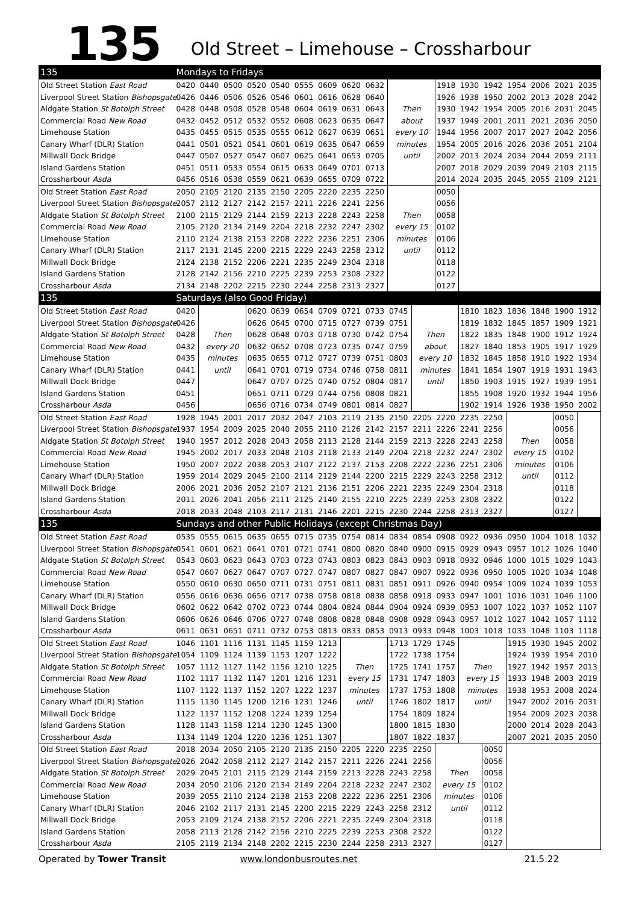135 Old Street – Limehouse – Crossharbour
| 135 | Mondays to Fridays | | | | | | | | | | | | | | | | | |
| --- | --- | --- | --- | --- | --- | --- | --- | --- | --- | --- | --- | --- | --- | --- | --- | --- | --- | --- |
| Old Street Station East Road | 0420 | 0440 | 0500 | 0520 | 0540 | 0555 | 0609 | 0620 | 0632 | | | 1918 | 1930 | 1942 | 1954 | 2006 | 2021 | 2035 |
| Liverpool Street Station Bishopsgate | 0426 | 0446 | 0506 | 0526 | 0546 | 0601 | 0616 | 0628 | 0640 | | | 1926 | 1938 | 1950 | 2002 | 2013 | 2028 | 2042 |
| Aldgate Station St Botolph Street | 0428 | 0448 | 0508 | 0528 | 0548 | 0604 | 0619 | 0631 | 0643 | Then | | 1930 | 1942 | 1954 | 2005 | 2016 | 2031 | 2045 |
| Commercial Road New Road | 0432 | 0452 | 0512 | 0532 | 0552 | 0608 | 0623 | 0635 | 0647 | about | | 1937 | 1949 | 2001 | 2011 | 2021 | 2036 | 2050 |
| Limehouse Station | 0435 | 0455 | 0515 | 0535 | 0555 | 0612 | 0627 | 0639 | 0651 | every 10 | | 1944 | 1956 | 2007 | 2017 | 2027 | 2042 | 2056 |
| Canary Wharf (DLR) Station | 0441 | 0501 | 0521 | 0541 | 0601 | 0619 | 0635 | 0647 | 0659 | minutes | | 1954 | 2005 | 2016 | 2026 | 2036 | 2051 | 2104 |
| Millwall Dock Bridge | 0447 | 0507 | 0527 | 0547 | 0607 | 0625 | 0641 | 0653 | 0705 | until | | 2002 | 2013 | 2024 | 2034 | 2044 | 2059 | 2111 |
| Island Gardens Station | 0451 | 0511 | 0533 | 0554 | 0615 | 0633 | 0649 | 0701 | 0713 | | | 2007 | 2018 | 2029 | 2039 | 2049 | 2103 | 2115 |
| Crossharbour Asda | 0456 | 0516 | 0538 | 0559 | 0621 | 0639 | 0655 | 0709 | 0722 | | | 2014 | 2024 | 2035 | 2045 | 2055 | 2109 | 2121 |
| Old Street Station East Road | 2050 | 2105 | 2120 | 2135 | 2150 | 2205 | 2220 | 2235 | 2250 | | | 0050 | | | | | | |
| Liverpool Street Station Bishopsgate | 2057 | 2112 | 2127 | 2142 | 2157 | 2211 | 2226 | 2241 | 2256 | | | 0056 | | | | | | |
| Aldgate Station St Botolph Street | 2100 | 2115 | 2129 | 2144 | 2159 | 2213 | 2228 | 2243 | 2258 | Then | | 0058 | | | | | | |
| Commercial Road New Road | 2105 | 2120 | 2134 | 2149 | 2204 | 2218 | 2232 | 2247 | 2302 | every 15 | | 0102 | | | | | | |
| Limehouse Station | 2110 | 2124 | 2138 | 2153 | 2208 | 2222 | 2236 | 2251 | 2306 | minutes | | 0106 | | | | | | |
| Canary Wharf (DLR) Station | 2117 | 2131 | 2145 | 2200 | 2215 | 2229 | 2243 | 2258 | 2312 | until | | 0112 | | | | | | |
| Millwall Dock Bridge | 2124 | 2138 | 2152 | 2206 | 2221 | 2235 | 2249 | 2304 | 2318 | | | 0118 | | | | | | |
| Island Gardens Station | 2128 | 2142 | 2156 | 2210 | 2225 | 2239 | 2253 | 2308 | 2322 | | | 0122 | | | | | | |
| Crossharbour Asda | 2134 | 2148 | 2202 | 2215 | 2230 | 2244 | 2258 | 2313 | 2327 | | | 0127 | | | | | | |
| 135 | Saturdays (also Good Friday) | | | | | | | | | | | | | | | | | |
| Old Street Station East Road | 0420 | | | 0620 | 0639 | 0654 | 0709 | 0721 | 0733 | 0745 | | | 1810 | 1823 | 1836 | 1848 | 1900 | 1912 |
| Liverpool Street Station Bishopsgate | 0426 | | | 0626 | 0645 | 0700 | 0715 | 0727 | 0739 | 0751 | | | 1819 | 1832 | 1845 | 1857 | 1909 | 1921 |
| Aldgate Station St Botolph Street | 0428 | Then | | 0628 | 0648 | 0703 | 0718 | 0730 | 0742 | 0754 | Then | | 1822 | 1835 | 1848 | 1900 | 1912 | 1924 |
| Commercial Road New Road | 0432 | every 20 | | 0632 | 0652 | 0708 | 0723 | 0735 | 0747 | 0759 | about | | 1827 | 1840 | 1853 | 1905 | 1917 | 1929 |
| Limehouse Station | 0435 | minutes | | 0635 | 0655 | 0712 | 0727 | 0739 | 0751 | 0803 | every 10 | | 1832 | 1845 | 1858 | 1910 | 1922 | 1934 |
| Canary Wharf (DLR) Station | 0441 | until | | 0641 | 0701 | 0719 | 0734 | 0746 | 0758 | 0811 | minutes | | 1841 | 1854 | 1907 | 1919 | 1931 | 1943 |
| Millwall Dock Bridge | 0447 | | | 0647 | 0707 | 0725 | 0740 | 0752 | 0804 | 0817 | until | | 1850 | 1903 | 1915 | 1927 | 1939 | 1951 |
| Island Gardens Station | 0451 | | | 0651 | 0711 | 0729 | 0744 | 0756 | 0808 | 0821 | | | 1855 | 1908 | 1920 | 1932 | 1944 | 1956 |
| Crossharbour Asda | 0456 | | | 0656 | 0716 | 0734 | 0749 | 0801 | 0814 | 0827 | | | 1902 | 1914 | 1926 | 1938 | 1950 | 2002 |
| Old Street Station East Road | 1928 | 1945 | 2001 | 2017 | 2032 | 2047 | 2103 | 2119 | 2135 | 2150 | 2205 | 2220 | 2235 | 2250 | | | 0050 | |
| Liverpool Street Station Bishopsgate | 1937 | 1954 | 2009 | 2025 | 2040 | 2055 | 2110 | 2126 | 2142 | 2157 | 2211 | 2226 | 2241 | 2256 | | | 0056 | |
| Aldgate Station St Botolph Street | 1940 | 1957 | 2012 | 2028 | 2043 | 2058 | 2113 | 2128 | 2144 | 2159 | 2213 | 2228 | 2243 | 2258 | Then | | 0058 | |
| Commercial Road New Road | 1945 | 2002 | 2017 | 2033 | 2048 | 2103 | 2118 | 2133 | 2149 | 2204 | 2218 | 2232 | 2247 | 2302 | every 15 | | 0102 | |
| Limehouse Station | 1950 | 2007 | 2022 | 2038 | 2053 | 2107 | 2122 | 2137 | 2153 | 2208 | 2222 | 2236 | 2251 | 2306 | minutes | | 0106 | |
| Canary Wharf (DLR) Station | 1959 | 2014 | 2029 | 2045 | 2100 | 2114 | 2129 | 2144 | 2200 | 2215 | 2229 | 2243 | 2258 | 2312 | until | | 0112 | |
| Millwall Dock Bridge | 2006 | 2021 | 2036 | 2052 | 2107 | 2121 | 2136 | 2151 | 2206 | 2221 | 2235 | 2249 | 2304 | 2318 | | | 0118 | |
| Island Gardens Station | 2011 | 2026 | 2041 | 2056 | 2111 | 2125 | 2140 | 2155 | 2210 | 2225 | 2239 | 2253 | 2308 | 2322 | | | 0122 | |
| Crossharbour Asda | 2018 | 2033 | 2048 | 2103 | 2117 | 2131 | 2146 | 2201 | 2215 | 2230 | 2244 | 2258 | 2313 | 2327 | | | 0127 | |
| 135 | Sundays and other Public Holidays (except Christmas Day) | | | | | | | | | | | | | | | | | |
| Old Street Station East Road | 0535 | 0555 | 0615 | 0635 | 0655 | 0715 | 0735 | 0754 | 0814 | 0834 | 0854 | 0908 | 0922 | 0936 | 0950 | 1004 | 1018 | 1032 |
| Liverpool Street Station Bishopsgate | 0541 | 0601 | 0621 | 0641 | 0701 | 0721 | 0741 | 0800 | 0820 | 0840 | 0900 | 0915 | 0929 | 0943 | 0957 | 1012 | 1026 | 1040 |
| Aldgate Station St Botolph Street | 0543 | 0603 | 0623 | 0643 | 0703 | 0723 | 0743 | 0803 | 0823 | 0843 | 0903 | 0918 | 0932 | 0946 | 1000 | 1015 | 1029 | 1043 |
| Commercial Road New Road | 0547 | 0607 | 0627 | 0647 | 0707 | 0727 | 0747 | 0807 | 0827 | 0847 | 0907 | 0922 | 0936 | 0950 | 1005 | 1020 | 1034 | 1048 |
| Limehouse Station | 0550 | 0610 | 0630 | 0650 | 0711 | 0731 | 0751 | 0811 | 0831 | 0851 | 0911 | 0926 | 0940 | 0954 | 1009 | 1024 | 1039 | 1053 |
| Canary Wharf (DLR) Station | 0556 | 0616 | 0636 | 0656 | 0717 | 0738 | 0758 | 0818 | 0838 | 0858 | 0918 | 0933 | 0947 | 1001 | 1016 | 1031 | 1046 | 1100 |
| Millwall Dock Bridge | 0602 | 0622 | 0642 | 0702 | 0723 | 0744 | 0804 | 0824 | 0844 | 0904 | 0924 | 0939 | 0953 | 1007 | 1022 | 1037 | 1052 | 1107 |
| Island Gardens Station | 0606 | 0626 | 0646 | 0706 | 0727 | 0748 | 0808 | 0828 | 0848 | 0908 | 0928 | 0943 | 0957 | 1012 | 1027 | 1042 | 1057 | 1112 |
| Crossharbour Asda | 0611 | 0631 | 0651 | 0711 | 0732 | 0753 | 0813 | 0833 | 0853 | 0913 | 0933 | 0948 | 1003 | 1018 | 1033 | 1048 | 1103 | 1118 |
| Old Street Station East Road | 1046 | 1101 | 1116 | 1131 | 1145 | 1159 | 1213 | | | 1713 | 1729 | 1745 | | | 1915 | 1930 | 1945 | 2002 |
| Liverpool Street Station Bishopsgate | 1054 | 1109 | 1124 | 1139 | 1153 | 1207 | 1222 | | | 1722 | 1738 | 1754 | | | 1924 | 1939 | 1954 | 2010 |
| Aldgate Station St Botolph Street | 1057 | 1112 | 1127 | 1142 | 1156 | 1210 | 1225 | Then | | 1725 | 1741 | 1757 | Then | | 1927 | 1942 | 1957 | 2013 |
| Commercial Road New Road | 1102 | 1117 | 1132 | 1147 | 1201 | 1216 | 1231 | every 15 | | 1731 | 1747 | 1803 | every 15 | | 1933 | 1948 | 2003 | 2019 |
| Limehouse Station | 1107 | 1122 | 1137 | 1152 | 1207 | 1222 | 1237 | minutes | | 1737 | 1753 | 1808 | minutes | | 1938 | 1953 | 2008 | 2024 |
| Canary Wharf (DLR) Station | 1115 | 1130 | 1145 | 1200 | 1216 | 1231 | 1246 | until | | 1746 | 1802 | 1817 | until | | 1947 | 2002 | 2016 | 2031 |
| Millwall Dock Bridge | 1122 | 1137 | 1152 | 1208 | 1224 | 1239 | 1254 | | | 1754 | 1809 | 1824 | | | 1954 | 2009 | 2023 | 2038 |
| Island Gardens Station | 1128 | 1143 | 1158 | 1214 | 1230 | 1245 | 1300 | | | 1800 | 1815 | 1830 | | | 2000 | 2014 | 2028 | 2043 |
| Crossharbour Asda | 1134 | 1149 | 1204 | 1220 | 1236 | 1251 | 1307 | | | 1807 | 1822 | 1837 | | | 2007 | 2021 | 2035 | 2050 |
| Old Street Station East Road | 2018 | 2034 | 2050 | 2105 | 2120 | 2135 | 2150 | 2205 | 2220 | 2235 | 2250 | | | 0050 | | | | |
| Liverpool Street Station Bishopsgate | 2026 | 2042 | 2058 | 2112 | 2127 | 2142 | 2157 | 2211 | 2226 | 2241 | 2256 | | | 0056 | | | | |
| Aldgate Station St Botolph Street | 2029 | 2045 | 2101 | 2115 | 2129 | 2144 | 2159 | 2213 | 2228 | 2243 | 2258 | Then | | 0058 | | | | |
| Commercial Road New Road | 2034 | 2050 | 2106 | 2120 | 2134 | 2149 | 2204 | 2218 | 2232 | 2247 | 2302 | every 15 | | 0102 | | | | |
| Limehouse Station | 2039 | 2055 | 2110 | 2124 | 2138 | 2153 | 2208 | 2222 | 2236 | 2251 | 2306 | minutes | | 0106 | | | | |
| Canary Wharf (DLR) Station | 2046 | 2102 | 2117 | 2131 | 2145 | 2200 | 2215 | 2229 | 2243 | 2258 | 2312 | until | | 0112 | | | | |
| Millwall Dock Bridge | 2053 | 2109 | 2124 | 2138 | 2152 | 2206 | 2221 | 2235 | 2249 | 2304 | 2318 | | | 0118 | | | | |
| Island Gardens Station | 2058 | 2113 | 2128 | 2142 | 2156 | 2210 | 2225 | 2239 | 2253 | 2308 | 2322 | | | 0122 | | | | |
| Crossharbour Asda | 2105 | 2119 | 2134 | 2148 | 2202 | 2215 | 2230 | 2244 | 2258 | 2313 | 2327 | | | 0127 | | | | |
Operated by Tower Transit www.londonbusroutes.net 21.5.22